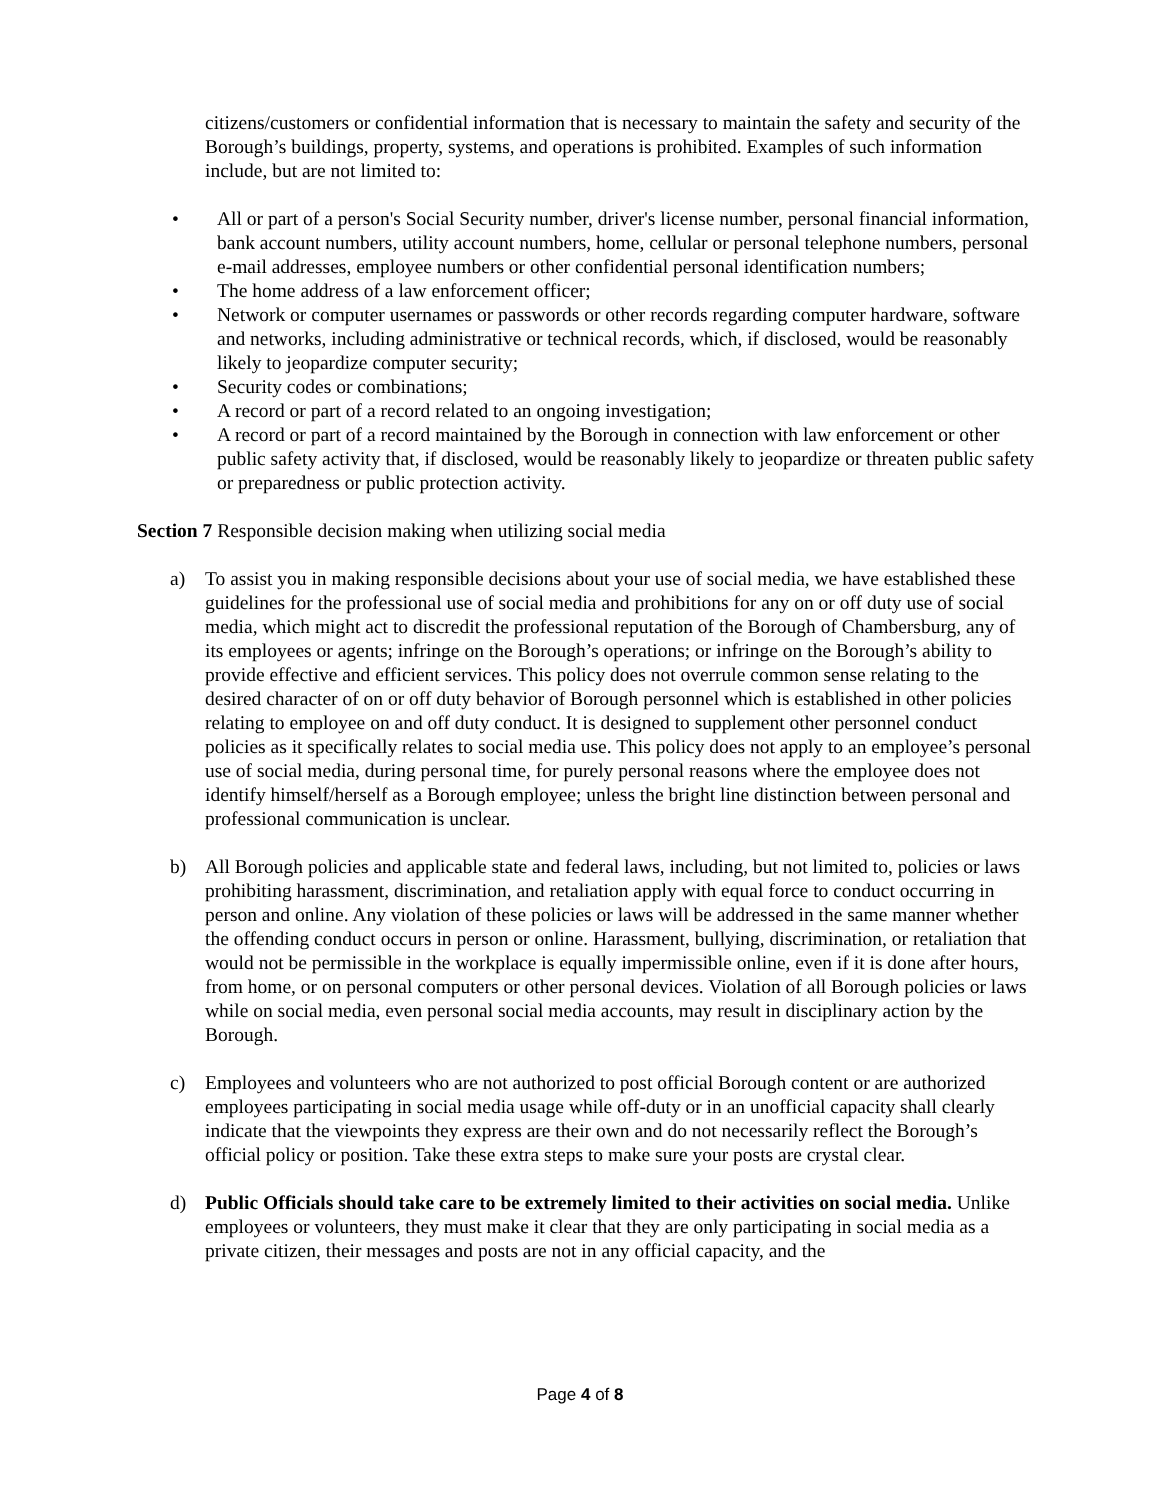citizens/customers or confidential information that is necessary to maintain the safety and security of the Borough’s buildings, property, systems, and operations is prohibited. Examples of such information include, but are not limited to:
• All or part of a person's Social Security number, driver's license number, personal financial information, bank account numbers, utility account numbers, home, cellular or personal telephone numbers, personal e-mail addresses, employee numbers or other confidential personal identification numbers;
• The home address of a law enforcement officer;
• Network or computer usernames or passwords or other records regarding computer hardware, software and networks, including administrative or technical records, which, if disclosed, would be reasonably likely to jeopardize computer security;
• Security codes or combinations;
• A record or part of a record related to an ongoing investigation;
• A record or part of a record maintained by the Borough in connection with law enforcement or other public safety activity that, if disclosed, would be reasonably likely to jeopardize or threaten public safety or preparedness or public protection activity.
Section 7 Responsible decision making when utilizing social media
a) To assist you in making responsible decisions about your use of social media, we have established these guidelines for the professional use of social media and prohibitions for any on or off duty use of social media, which might act to discredit the professional reputation of the Borough of Chambersburg, any of its employees or agents; infringe on the Borough’s operations; or infringe on the Borough’s ability to provide effective and efficient services. This policy does not overrule common sense relating to the desired character of on or off duty behavior of Borough personnel which is established in other policies relating to employee on and off duty conduct. It is designed to supplement other personnel conduct policies as it specifically relates to social media use. This policy does not apply to an employee’s personal use of social media, during personal time, for purely personal reasons where the employee does not identify himself/herself as a Borough employee; unless the bright line distinction between personal and professional communication is unclear.
b) All Borough policies and applicable state and federal laws, including, but not limited to, policies or laws prohibiting harassment, discrimination, and retaliation apply with equal force to conduct occurring in person and online. Any violation of these policies or laws will be addressed in the same manner whether the offending conduct occurs in person or online. Harassment, bullying, discrimination, or retaliation that would not be permissible in the workplace is equally impermissible online, even if it is done after hours, from home, or on personal computers or other personal devices. Violation of all Borough policies or laws while on social media, even personal social media accounts, may result in disciplinary action by the Borough.
c) Employees and volunteers who are not authorized to post official Borough content or are authorized employees participating in social media usage while off-duty or in an unofficial capacity shall clearly indicate that the viewpoints they express are their own and do not necessarily reflect the Borough’s official policy or position. Take these extra steps to make sure your posts are crystal clear.
d) Public Officials should take care to be extremely limited to their activities on social media. Unlike employees or volunteers, they must make it clear that they are only participating in social media as a private citizen, their messages and posts are not in any official capacity, and the
Page 4 of 8